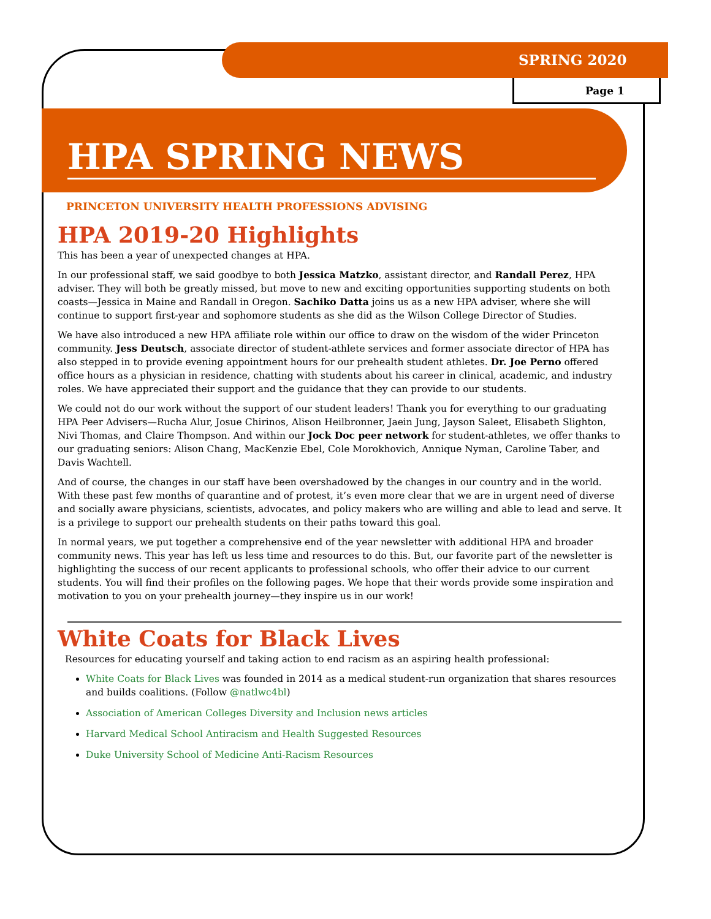SPRING 2020
Page 1
HPA SPRING NEWS
PRINCETON UNIVERSITY HEALTH PROFESSIONS ADVISING
HPA 2019-20 Highlights
This has been a year of unexpected changes at HPA.
In our professional staff, we said goodbye to both Jessica Matzko, assistant director, and Randall Perez, HPA adviser. They will both be greatly missed, but move to new and exciting opportunities supporting students on both coasts—Jessica in Maine and Randall in Oregon. Sachiko Datta joins us as a new HPA adviser, where she will continue to support first-year and sophomore students as she did as the Wilson College Director of Studies.
We have also introduced a new HPA affiliate role within our office to draw on the wisdom of the wider Princeton community. Jess Deutsch, associate director of student-athlete services and former associate director of HPA has also stepped in to provide evening appointment hours for our prehealth student athletes. Dr. Joe Perno offered office hours as a physician in residence, chatting with students about his career in clinical, academic, and industry roles. We have appreciated their support and the guidance that they can provide to our students.
We could not do our work without the support of our student leaders! Thank you for everything to our graduating HPA Peer Advisers—Rucha Alur, Josue Chirinos, Alison Heilbronner, Jaein Jung, Jayson Saleet, Elisabeth Slighton, Nivi Thomas, and Claire Thompson. And within our Jock Doc peer network for student-athletes, we offer thanks to our graduating seniors: Alison Chang, MacKenzie Ebel, Cole Morokhovich, Annique Nyman, Caroline Taber, and Davis Wachtell.
And of course, the changes in our staff have been overshadowed by the changes in our country and in the world. With these past few months of quarantine and of protest, it’s even more clear that we are in urgent need of diverse and socially aware physicians, scientists, advocates, and policy makers who are willing and able to lead and serve. It is a privilege to support our prehealth students on their paths toward this goal.
In normal years, we put together a comprehensive end of the year newsletter with additional HPA and broader community news. This year has left us less time and resources to do this. But, our favorite part of the newsletter is highlighting the success of our recent applicants to professional schools, who offer their advice to our current students. You will find their profiles on the following pages. We hope that their words provide some inspiration and motivation to you on your prehealth journey—they inspire us in our work!
White Coats for Black Lives
Resources for educating yourself and taking action to end racism as an aspiring health professional:
White Coats for Black Lives was founded in 2014 as a medical student-run organization that shares resources and builds coalitions. (Follow @natlwc4bl)
Association of American Colleges Diversity and Inclusion news articles
Harvard Medical School Antiracism and Health Suggested Resources
Duke University School of Medicine Anti-Racism Resources